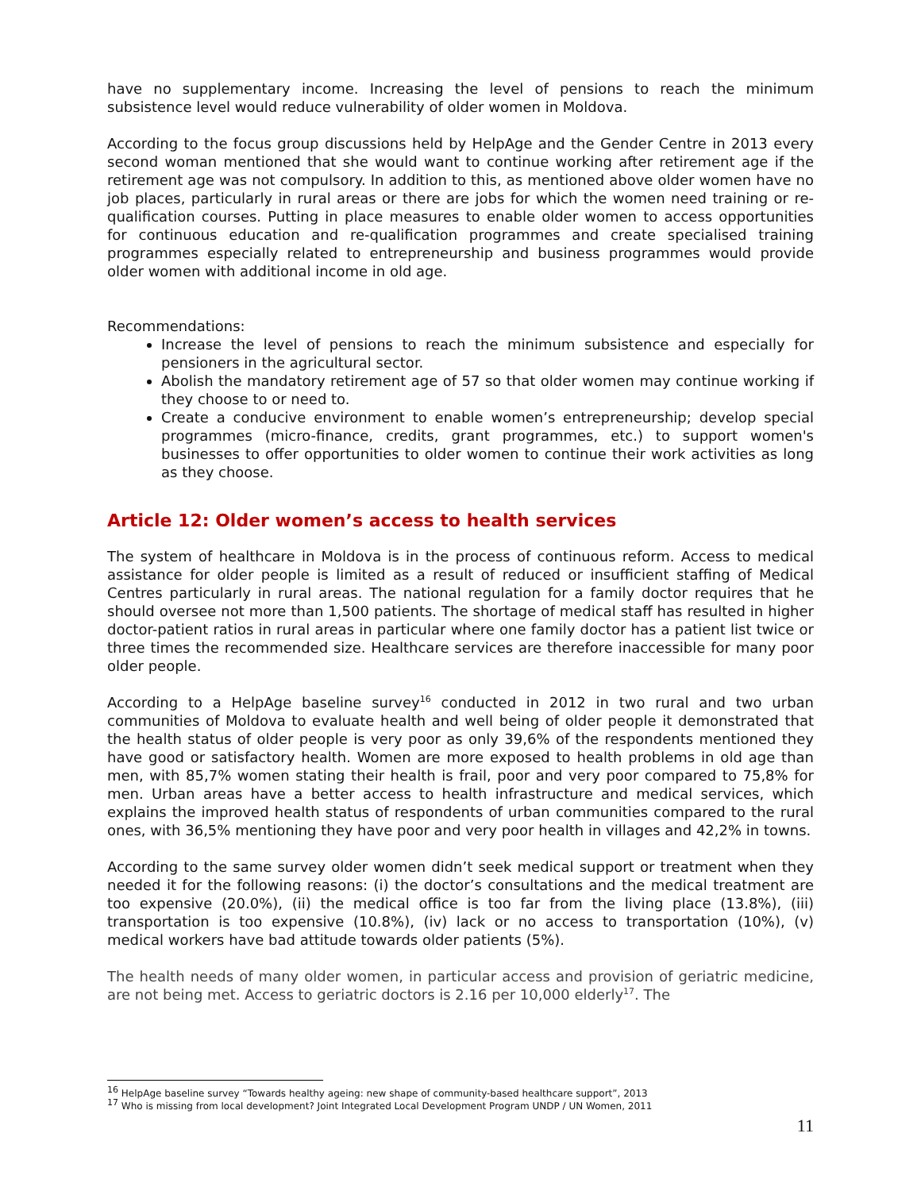have no supplementary income. Increasing the level of pensions to reach the minimum subsistence level would reduce vulnerability of older women in Moldova.
According to the focus group discussions held by HelpAge and the Gender Centre in 2013 every second woman mentioned that she would want to continue working after retirement age if the retirement age was not compulsory. In addition to this, as mentioned above older women have no job places, particularly in rural areas or there are jobs for which the women need training or re-qualification courses. Putting in place measures to enable older women to access opportunities for continuous education and re-qualification programmes and create specialised training programmes especially related to entrepreneurship and business programmes would provide older women with additional income in old age.
Recommendations:
Increase the level of pensions to reach the minimum subsistence and especially for pensioners in the agricultural sector.
Abolish the mandatory retirement age of 57 so that older women may continue working if they choose to or need to.
Create a conducive environment to enable women’s entrepreneurship; develop special programmes (micro-finance, credits, grant programmes, etc.) to support women's businesses to offer opportunities to older women to continue their work activities as long as they choose.
Article 12: Older women’s access to health services
The system of healthcare in Moldova is in the process of continuous reform. Access to medical assistance for older people is limited as a result of reduced or insufficient staffing of Medical Centres particularly in rural areas. The national regulation for a family doctor requires that he should oversee not more than 1,500 patients. The shortage of medical staff has resulted in higher doctor-patient ratios in rural areas in particular where one family doctor has a patient list twice or three times the recommended size. Healthcare services are therefore inaccessible for many poor older people.
According to a HelpAge baseline survey<sup>16</sup> conducted in 2012 in two rural and two urban communities of Moldova to evaluate health and well being of older people it demonstrated that the health status of older people is very poor as only 39,6% of the respondents mentioned they have good or satisfactory health. Women are more exposed to health problems in old age than men, with 85,7% women stating their health is frail, poor and very poor compared to 75,8% for men. Urban areas have a better access to health infrastructure and medical services, which explains the improved health status of respondents of urban communities compared to the rural ones, with 36,5% mentioning they have poor and very poor health in villages and 42,2% in towns.
According to the same survey older women didn’t seek medical support or treatment when they needed it for the following reasons: (i) the doctor’s consultations and the medical treatment are too expensive (20.0%), (ii) the medical office is too far from the living place (13.8%), (iii) transportation is too expensive (10.8%), (iv) lack or no access to transportation (10%), (v) medical workers have bad attitude towards older patients (5%).
The health needs of many older women, in particular access and provision of geriatric medicine, are not being met. Access to geriatric doctors is 2.16 per 10,000 elderly<sup>17</sup>. The
<sup>16</sup> HelpAge baseline survey “Towards healthy ageing: new shape of community-based healthcare support”, 2013
<sup>17</sup> Who is missing from local development? Joint Integrated Local Development Program UNDP / UN Women, 2011
11